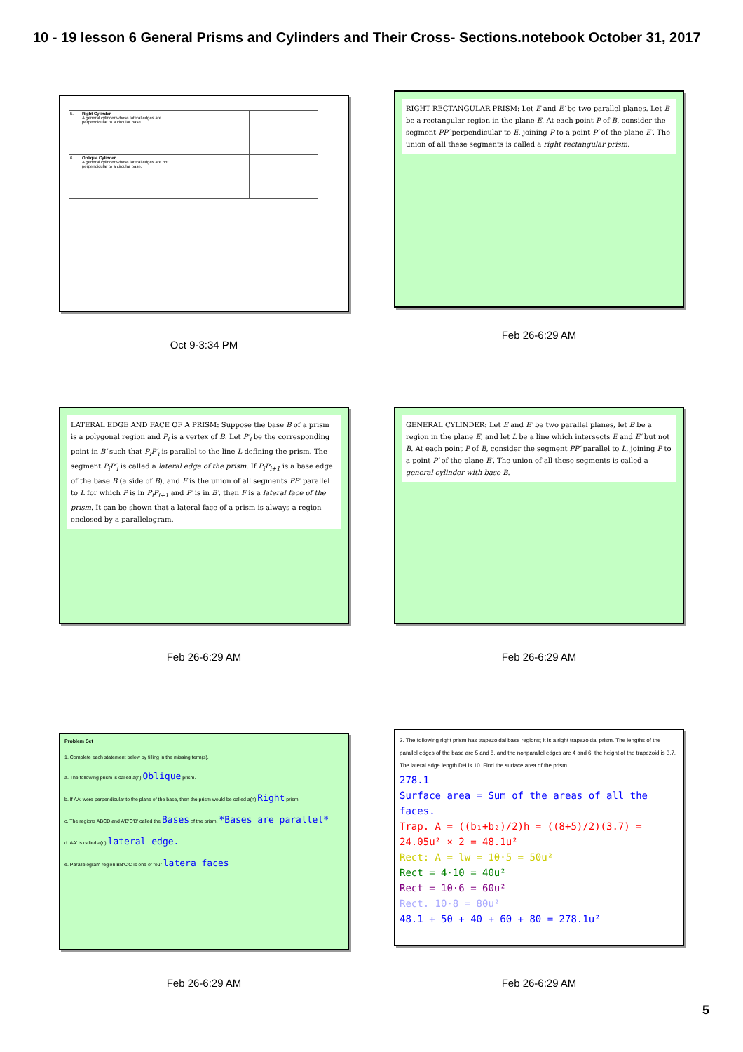10 - 19 lesson 6 General Prisms and Cylinders and Their Cross- Sections.notebook October 31, 2017
| 5. | Right Cylinder A general cylinder whose lateral edges are perpendicular to a circular base. | | |
| 6. | Oblique Cylinder A general cylinder whose lateral edges are not perpendicular to a circular base. | | |
Oct 9-3:34 PM
RIGHT RECTANGULAR PRISM: Let E and E′ be two parallel planes. Let B be a rectangular region in the plane E. At each point P of B, consider the segment PP′ perpendicular to E, joining P to a point P′ of the plane E′. The union of all these segments is called a right rectangular prism.
Feb 26-6:29 AM
LATERAL EDGE AND FACE OF A PRISM: Suppose the base B of a prism is a polygonal region and P<sub>i</sub> is a vertex of B. Let P′<sub>i</sub> be the corresponding point in B′ such that P<sub>i</sub>P′<sub>i</sub> is parallel to the line L defining the prism. The segment P<sub>i</sub>P′<sub>i</sub> is called a lateral edge of the prism. If P<sub>i</sub>P<sub>i+1</sub> is a base edge of the base B (a side of B), and F is the union of all segments PP′ parallel to L for which P is in P<sub>i</sub>P<sub>i+1</sub> and P′ is in B′, then F is a lateral face of the prism. It can be shown that a lateral face of a prism is always a region enclosed by a parallelogram.
Feb 26-6:29 AM
GENERAL CYLINDER: Let E and E′ be two parallel planes, let B be a region in the plane E, and let L be a line which intersects E and E′ but not B. At each point P of B, consider the segment PP′ parallel to L, joining P to a point P′ of the plane E′. The union of all these segments is called a general cylinder with base B.
Feb 26-6:29 AM
Problem Set
1. Complete each statement below by filling in the missing term(s).
a. The following prism is called a(n) Oblique prism.
b. If AA′ were perpendicular to the plane of the base, then the prism would be called a(n) Right prism.
c. The regions ABCD and A′B′C′D′ called the Bases of the prism. *Bases are parallel*
d. AA′ is called a(n) lateral edge.
e. Parallelogram region BB′C′C is one of four latera faces
Feb 26-6:29 AM
2. The following right prism has trapezoidal base regions; it is a right trapezoidal prism. The lengths of the parallel edges of the base are 5 and 8, and the nonparallel edges are 4 and 6; the height of the trapezoid is 3.7. The lateral edge length DH is 10. Find the surface area of the prism.
278.1
Surface area = Sum of the areas of all the faces.
Trap. A = ((b₁+b₂)/2)h = ((8+5)/2)(3.7) = 24.05u² × 2 = 48.1u²
Rect: A = lw = 10·5 = 50u²
Rect = 4·10 = 40u²
Rect = 10·6 = 60u²
Rect. 10·8 = 80u²
48.1 + 50 + 40 + 60 + 80 = 278.1u²
Feb 26-6:29 AM
5